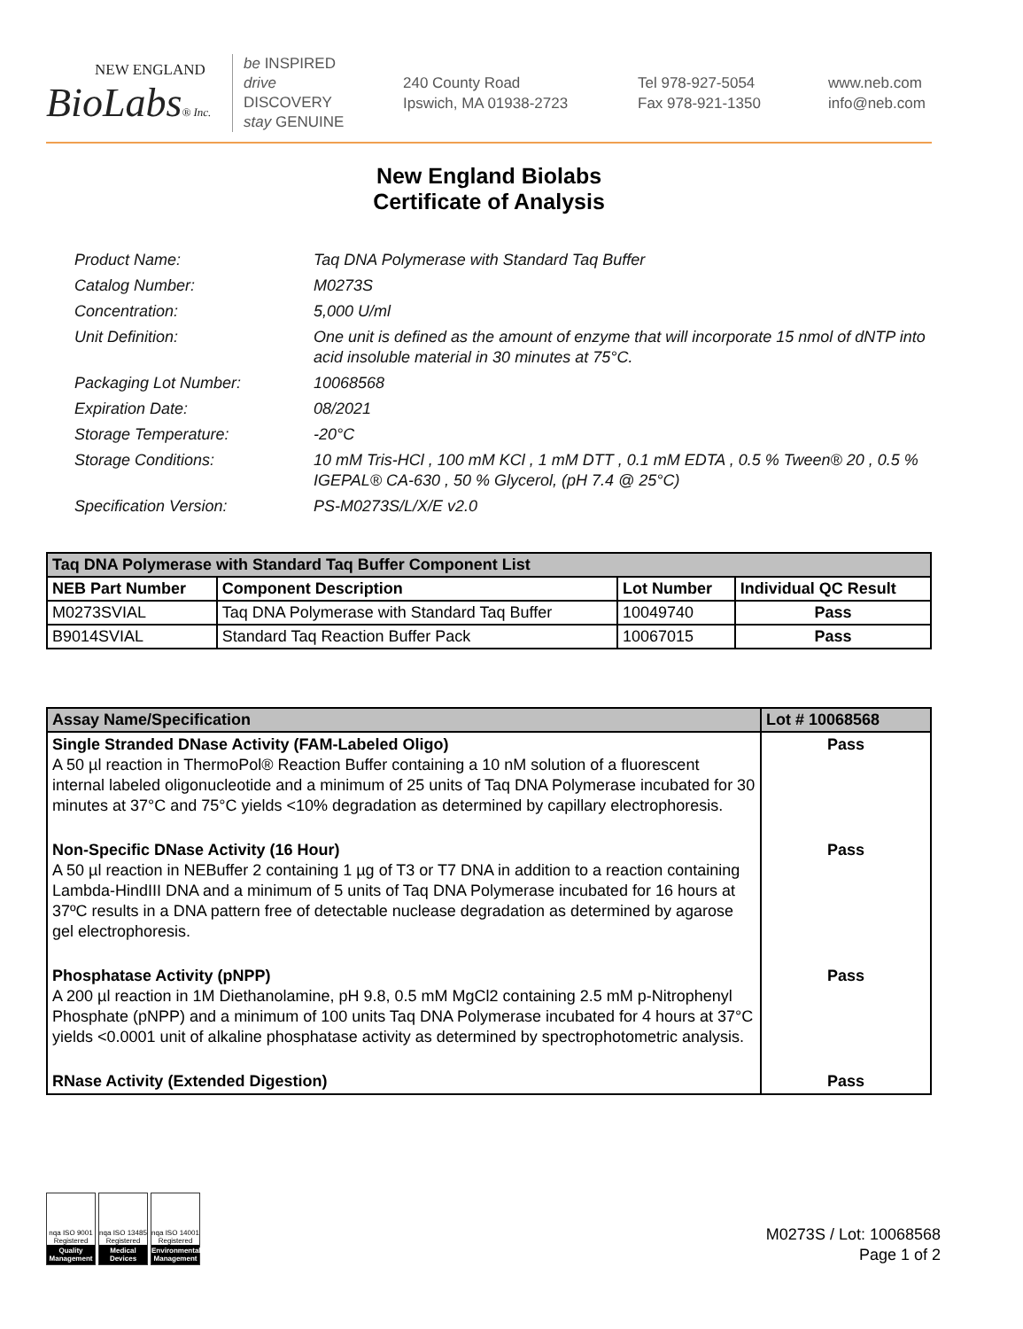NEW ENGLAND
BioLabs® Inc.
be INSPIRED
drive DISCOVERY
stay GENUINE
240 County Road
Ipswich, MA 01938-2723
Tel 978-927-5054
Fax 978-921-1350
www.neb.com
info@neb.com
New England Biolabs
Certificate of Analysis
Product Name: Taq DNA Polymerase with Standard Taq Buffer
Catalog Number: M0273S
Concentration: 5,000 U/ml
Unit Definition: One unit is defined as the amount of enzyme that will incorporate 15 nmol of dNTP into acid insoluble material in 30 minutes at 75°C.
Packaging Lot Number: 10068568
Expiration Date: 08/2021
Storage Temperature: -20°C
Storage Conditions: 10 mM Tris-HCl , 100 mM KCl , 1 mM DTT , 0.1 mM EDTA , 0.5 % Tween® 20 , 0.5 % IGEPAL® CA-630 , 50 % Glycerol, (pH 7.4 @ 25°C)
Specification Version: PS-M0273S/L/X/E v2.0
| Taq DNA Polymerase with Standard Taq Buffer Component List | | | |
| --- | --- | --- | --- |
| NEB Part Number | Component Description | Lot Number | Individual QC Result |
| M0273SVIAL | Taq DNA Polymerase with Standard Taq Buffer | 10049740 | Pass |
| B9014SVIAL | Standard Taq Reaction Buffer Pack | 10067015 | Pass |
| Assay Name/Specification | Lot # 10068568 |
| --- | --- |
| Single Stranded DNase Activity (FAM-Labeled Oligo) A 50 µl reaction in ThermoPol® Reaction Buffer containing a 10 nM solution of a fluorescent internal labeled oligonucleotide and a minimum of 25 units of Taq DNA Polymerase incubated for 30 minutes at 37°C and 75°C yields <10% degradation as determined by capillary electrophoresis. | Pass |
| Non-Specific DNase Activity (16 Hour) A 50 µl reaction in NEBuffer 2 containing 1 µg of T3 or T7 DNA in addition to a reaction containing Lambda-HindIII DNA and a minimum of 5 units of Taq DNA Polymerase incubated for 16 hours at 37ºC results in a DNA pattern free of detectable nuclease degradation as determined by agarose gel electrophoresis. | Pass |
| Phosphatase Activity (pNPP) A 200 µl reaction in 1M Diethanolamine, pH 9.8, 0.5 mM MgCl2 containing 2.5 mM p-Nitrophenyl Phosphate (pNPP) and a minimum of 100 units Taq DNA Polymerase incubated for 4 hours at 37°C yields <0.0001 unit of alkaline phosphatase activity as determined by spectrophotometric analysis. | Pass |
| RNase Activity (Extended Digestion) | Pass |
nqa ISO 9001 Registered
Quality Management
nqa ISO 13485 Registered
Medical Devices
nqa ISO 14001 Registered
Environmental Management
M0273S / Lot: 10068568
Page 1 of 2